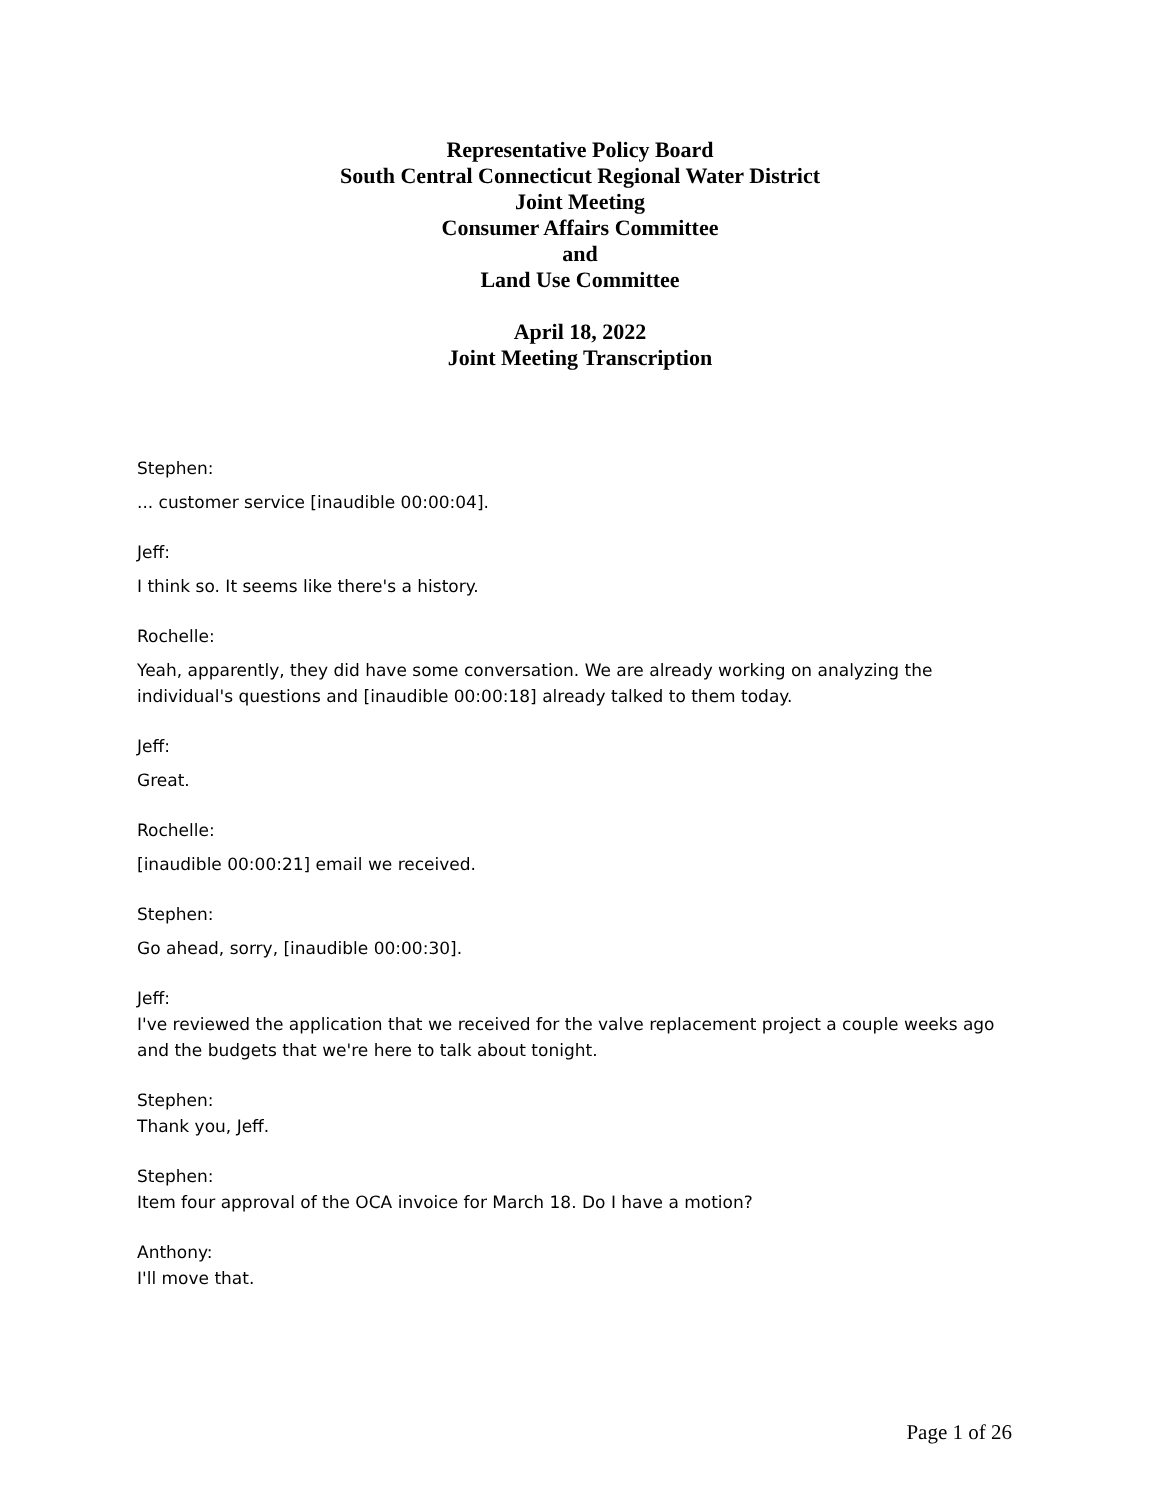Representative Policy Board
South Central Connecticut Regional Water District
Joint Meeting
Consumer Affairs Committee
and
Land Use Committee
April 18, 2022
Joint Meeting Transcription
Stephen:
... customer service [inaudible 00:00:04].
Jeff:
I think so. It seems like there's a history.
Rochelle:
Yeah, apparently, they did have some conversation. We are already working on analyzing the individual's questions and [inaudible 00:00:18] already talked to them today.
Jeff:
Great.
Rochelle:
[inaudible 00:00:21] email we received.
Stephen:
Go ahead, sorry, [inaudible 00:00:30].
Jeff:
I've reviewed the application that we received for the valve replacement project a couple weeks ago and the budgets that we're here to talk about tonight.
Stephen:
Thank you, Jeff.
Stephen:
Item four approval of the OCA invoice for March 18. Do I have a motion?
Anthony:
I'll move that.
Page 1 of 26